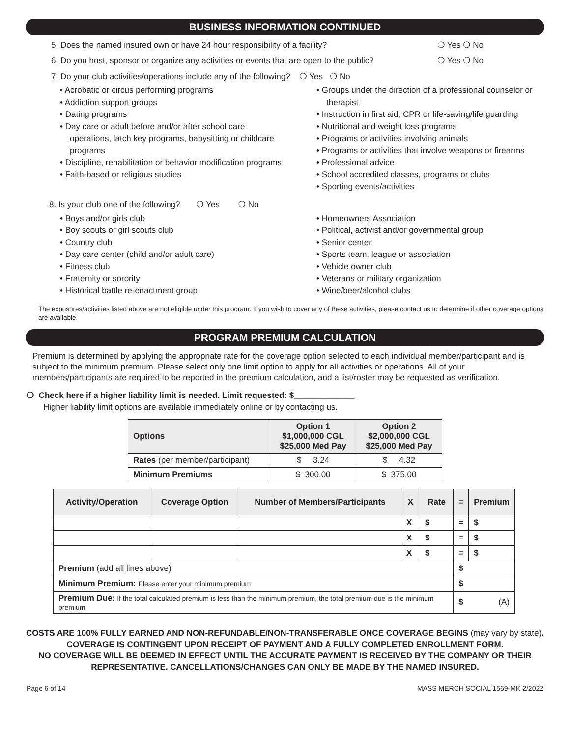BUSINESS INFORMATION CONTINUED
5. Does the named insured own or have 24 hour responsibility of a facility? ❍ Yes ❍ No
6. Do you host, sponsor or organize any activities or events that are open to the public? ❍ Yes ❍ No
7. Do your club activities/operations include any of the following? ❍ Yes ❍ No
• Acrobatic or circus performing programs
• Addiction support groups
• Dating programs
• Day care or adult before and/or after school care operations, latch key programs, babysitting or childcare programs
• Discipline, rehabilitation or behavior modification programs
• Faith-based or religious studies
• Groups under the direction of a professional counselor or therapist
• Instruction in first aid, CPR or life-saving/life guarding
• Nutritional and weight loss programs
• Programs or activities involving animals
• Programs or activities that involve weapons or firearms
• Professional advice
• School accredited classes, programs or clubs
• Sporting events/activities
8. Is your club one of the following? ❍ Yes ❍ No
• Boys and/or girls club
• Boy scouts or girl scouts club
• Country club
• Day care center (child and/or adult care)
• Fitness club
• Fraternity or sorority
• Historical battle re-enactment group
• Homeowners Association
• Political, activist and/or governmental group
• Senior center
• Sports team, league or association
• Vehicle owner club
• Veterans or military organization
• Wine/beer/alcohol clubs
The exposures/activities listed above are not eligible under this program. If you wish to cover any of these activities, please contact us to determine if other coverage options are available.
PROGRAM PREMIUM CALCULATION
Premium is determined by applying the appropriate rate for the coverage option selected to each individual member/participant and is subject to the minimum premium. Please select only one limit option to apply for all activities or operations. All of your members/participants are required to be reported in the premium calculation, and a list/roster may be requested as verification.
❍ Check here if a higher liability limit is needed. Limit requested: $_____________
Higher liability limit options are available immediately online or by contacting us.
| Options | Option 1 $1,000,000 CGL $25,000 Med Pay | Option 2 $2,000,000 CGL $25,000 Med Pay |
| --- | --- | --- |
| Rates (per member/participant) | $ 3.24 | $ 4.32 |
| Minimum Premiums | $ 300.00 | $ 375.00 |
| Activity/Operation | Coverage Option | Number of Members/Participants | X | Rate | = | Premium |
| --- | --- | --- | --- | --- | --- | --- |
| | | | X | $ | = | $ |
| | | | X | $ | = | $ |
| | | | X | $ | = | $ |
| Premium (add all lines above) | | | | | $ | |
| Minimum Premium: Please enter your minimum premium | | | | | $ | |
| Premium Due: If the total calculated premium is less than the minimum premium, the total premium due is the minimum premium | | | | | $ (A) | |
COSTS ARE 100% FULLY EARNED AND NON-REFUNDABLE/NON-TRANSFERABLE ONCE COVERAGE BEGINS (may vary by state).
COVERAGE IS CONTINGENT UPON RECEIPT OF PAYMENT AND A FULLY COMPLETED ENROLLMENT FORM.
NO COVERAGE WILL BE DEEMED IN EFFECT UNTIL THE ACCURATE PAYMENT IS RECEIVED BY THE COMPANY OR THEIR
REPRESENTATIVE. CANCELLATIONS/CHANGES CAN ONLY BE MADE BY THE NAMED INSURED.
Page 6 of 14 MASS MERCH SOCIAL 1569-MK 2/2022